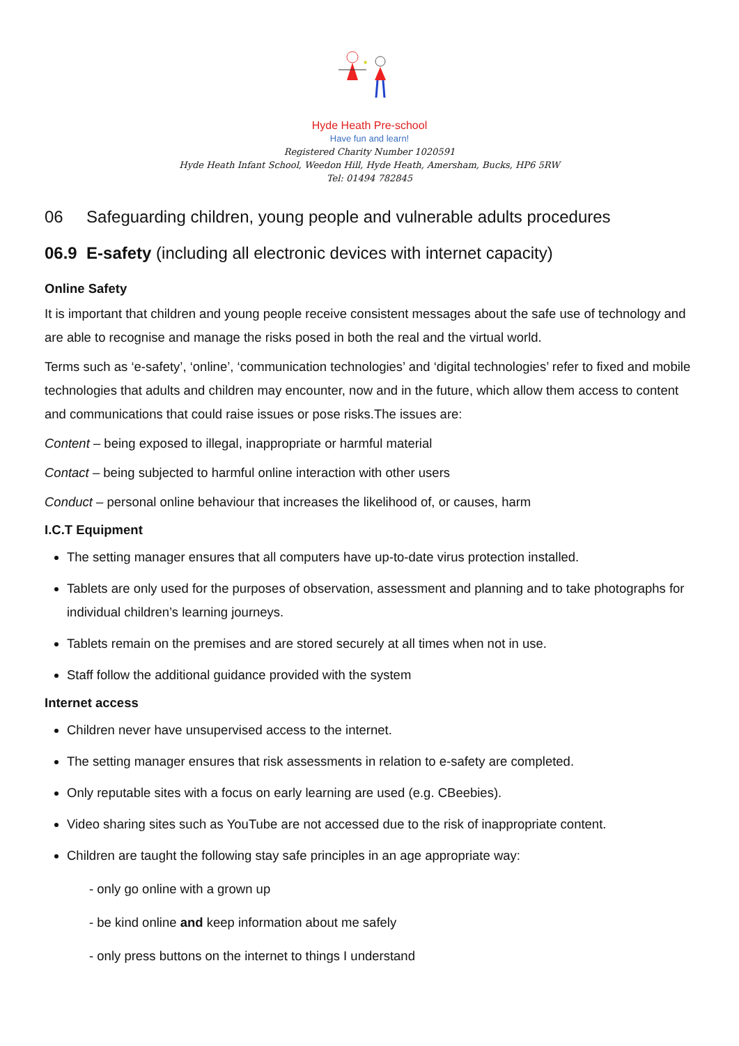★
Hyde Heath Pre-school
Have fun and learn!
Registered Charity Number 1020591
Hyde Heath Infant School, Weedon Hill, Hyde Heath, Amersham, Bucks, HP6 5RW
Tel: 01494 782845
06 Safeguarding children, young people and vulnerable adults procedures
06.9 E-safety (including all electronic devices with internet capacity)
Online Safety
It is important that children and young people receive consistent messages about the safe use of technology and are able to recognise and manage the risks posed in both the real and the virtual world.
Terms such as ‘e-safety’, ‘online’, ‘communication technologies’ and ‘digital technologies’ refer to fixed and mobile technologies that adults and children may encounter, now and in the future, which allow them access to content and communications that could raise issues or pose risks.The issues are:
Content – being exposed to illegal, inappropriate or harmful material
Contact – being subjected to harmful online interaction with other users
Conduct – personal online behaviour that increases the likelihood of, or causes, harm
I.C.T Equipment
The setting manager ensures that all computers have up-to-date virus protection installed.
Tablets are only used for the purposes of observation, assessment and planning and to take photographs for individual children’s learning journeys.
Tablets remain on the premises and are stored securely at all times when not in use.
Staff follow the additional guidance provided with the system
Internet access
Children never have unsupervised access to the internet.
The setting manager ensures that risk assessments in relation to e-safety are completed.
Only reputable sites with a focus on early learning are used (e.g. CBeebies).
Video sharing sites such as YouTube are not accessed due to the risk of inappropriate content.
Children are taught the following stay safe principles in an age appropriate way:
- only go online with a grown up
- be kind online and keep information about me safely
- only press buttons on the internet to things I understand